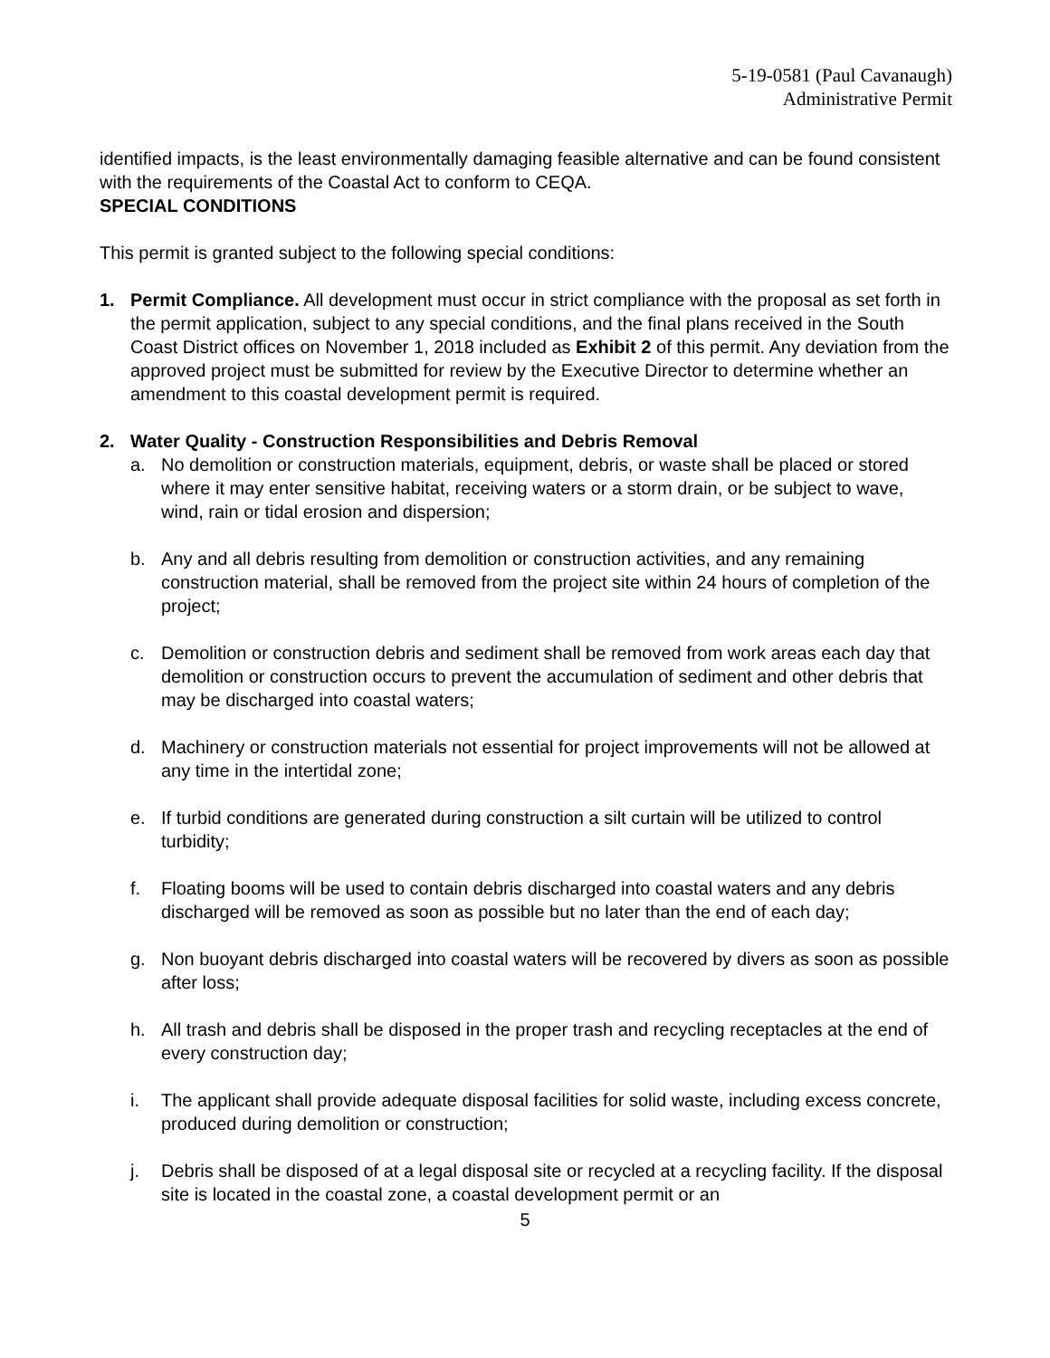5-19-0581 (Paul Cavanaugh)
Administrative Permit
identified impacts, is the least environmentally damaging feasible alternative and can be found consistent with the requirements of the Coastal Act to conform to CEQA.
SPECIAL CONDITIONS
This permit is granted subject to the following special conditions:
1. Permit Compliance. All development must occur in strict compliance with the proposal as set forth in the permit application, subject to any special conditions, and the final plans received in the South Coast District offices on November 1, 2018 included as Exhibit 2 of this permit. Any deviation from the approved project must be submitted for review by the Executive Director to determine whether an amendment to this coastal development permit is required.
2. Water Quality - Construction Responsibilities and Debris Removal
a. No demolition or construction materials, equipment, debris, or waste shall be placed or stored where it may enter sensitive habitat, receiving waters or a storm drain, or be subject to wave, wind, rain or tidal erosion and dispersion;
b. Any and all debris resulting from demolition or construction activities, and any remaining construction material, shall be removed from the project site within 24 hours of completion of the project;
c. Demolition or construction debris and sediment shall be removed from work areas each day that demolition or construction occurs to prevent the accumulation of sediment and other debris that may be discharged into coastal waters;
d. Machinery or construction materials not essential for project improvements will not be allowed at any time in the intertidal zone;
e. If turbid conditions are generated during construction a silt curtain will be utilized to control turbidity;
f. Floating booms will be used to contain debris discharged into coastal waters and any debris discharged will be removed as soon as possible but no later than the end of each day;
g. Non buoyant debris discharged into coastal waters will be recovered by divers as soon as possible after loss;
h. All trash and debris shall be disposed in the proper trash and recycling receptacles at the end of every construction day;
i. The applicant shall provide adequate disposal facilities for solid waste, including excess concrete, produced during demolition or construction;
j. Debris shall be disposed of at a legal disposal site or recycled at a recycling facility. If the disposal site is located in the coastal zone, a coastal development permit or an
5